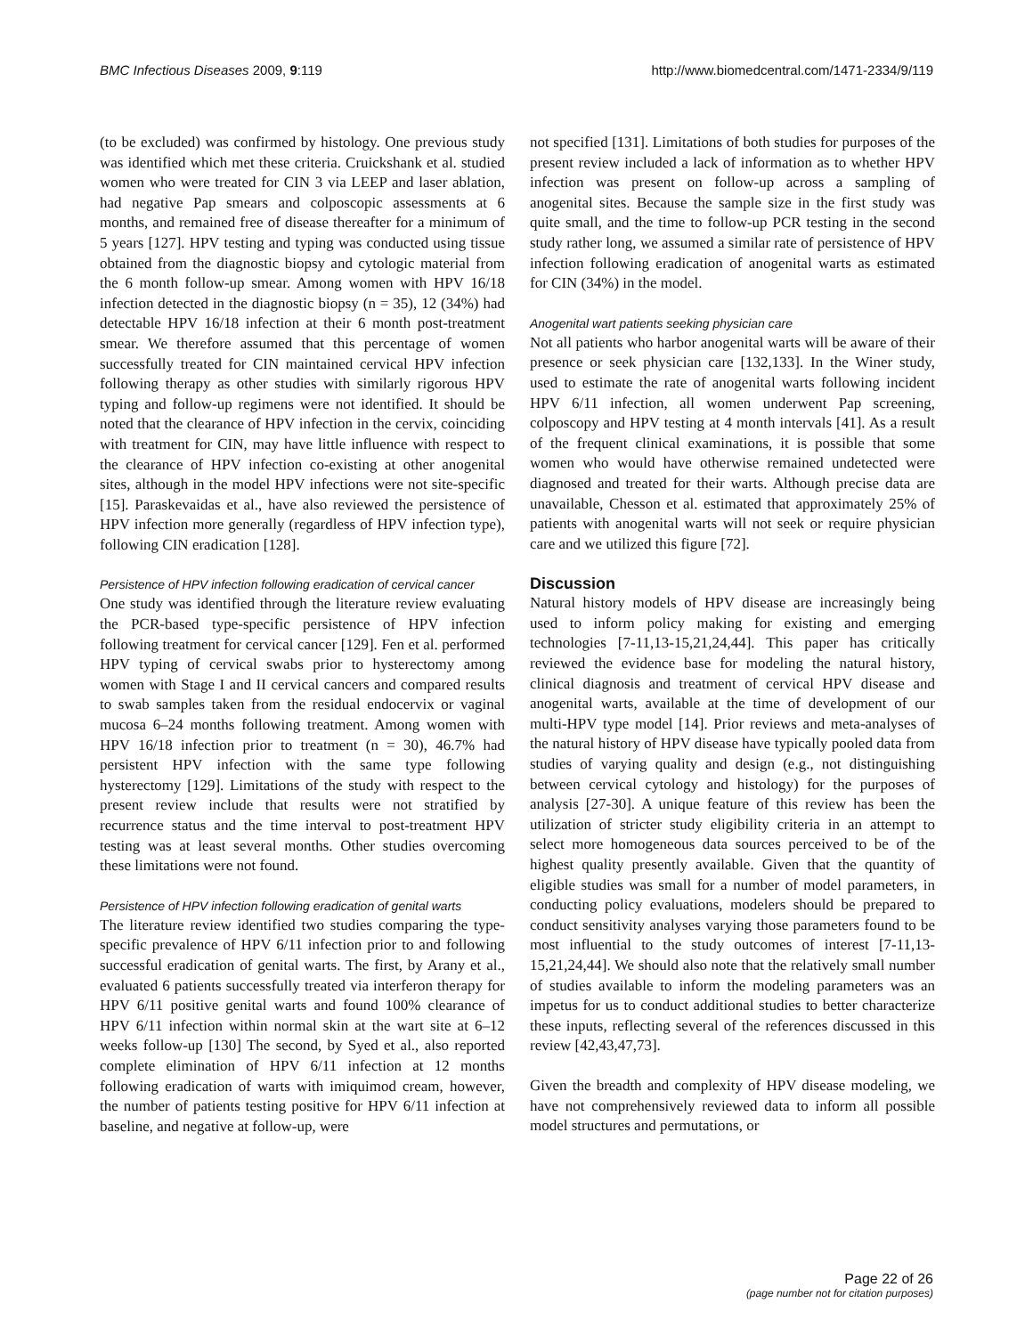BMC Infectious Diseases 2009, 9:119 http://www.biomedcentral.com/1471-2334/9/119
(to be excluded) was confirmed by histology. One previous study was identified which met these criteria. Cruickshank et al. studied women who were treated for CIN 3 via LEEP and laser ablation, had negative Pap smears and colposcopic assessments at 6 months, and remained free of disease thereafter for a minimum of 5 years [127]. HPV testing and typing was conducted using tissue obtained from the diagnostic biopsy and cytologic material from the 6 month follow-up smear. Among women with HPV 16/18 infection detected in the diagnostic biopsy (n = 35), 12 (34%) had detectable HPV 16/18 infection at their 6 month post-treatment smear. We therefore assumed that this percentage of women successfully treated for CIN maintained cervical HPV infection following therapy as other studies with similarly rigorous HPV typing and follow-up regimens were not identified. It should be noted that the clearance of HPV infection in the cervix, coinciding with treatment for CIN, may have little influence with respect to the clearance of HPV infection co-existing at other anogenital sites, although in the model HPV infections were not site-specific [15]. Paraskevaidas et al., have also reviewed the persistence of HPV infection more generally (regardless of HPV infection type), following CIN eradication [128].
Persistence of HPV infection following eradication of cervical cancer
One study was identified through the literature review evaluating the PCR-based type-specific persistence of HPV infection following treatment for cervical cancer [129]. Fen et al. performed HPV typing of cervical swabs prior to hysterectomy among women with Stage I and II cervical cancers and compared results to swab samples taken from the residual endocervix or vaginal mucosa 6–24 months following treatment. Among women with HPV 16/18 infection prior to treatment (n = 30), 46.7% had persistent HPV infection with the same type following hysterectomy [129]. Limitations of the study with respect to the present review include that results were not stratified by recurrence status and the time interval to post-treatment HPV testing was at least several months. Other studies overcoming these limitations were not found.
Persistence of HPV infection following eradication of genital warts
The literature review identified two studies comparing the type-specific prevalence of HPV 6/11 infection prior to and following successful eradication of genital warts. The first, by Arany et al., evaluated 6 patients successfully treated via interferon therapy for HPV 6/11 positive genital warts and found 100% clearance of HPV 6/11 infection within normal skin at the wart site at 6–12 weeks follow-up [130] The second, by Syed et al., also reported complete elimination of HPV 6/11 infection at 12 months following eradication of warts with imiquimod cream, however, the number of patients testing positive for HPV 6/11 infection at baseline, and negative at follow-up, were
not specified [131]. Limitations of both studies for purposes of the present review included a lack of information as to whether HPV infection was present on follow-up across a sampling of anogenital sites. Because the sample size in the first study was quite small, and the time to follow-up PCR testing in the second study rather long, we assumed a similar rate of persistence of HPV infection following eradication of anogenital warts as estimated for CIN (34%) in the model.
Anogenital wart patients seeking physician care
Not all patients who harbor anogenital warts will be aware of their presence or seek physician care [132,133]. In the Winer study, used to estimate the rate of anogenital warts following incident HPV 6/11 infection, all women underwent Pap screening, colposcopy and HPV testing at 4 month intervals [41]. As a result of the frequent clinical examinations, it is possible that some women who would have otherwise remained undetected were diagnosed and treated for their warts. Although precise data are unavailable, Chesson et al. estimated that approximately 25% of patients with anogenital warts will not seek or require physician care and we utilized this figure [72].
Discussion
Natural history models of HPV disease are increasingly being used to inform policy making for existing and emerging technologies [7-11,13-15,21,24,44]. This paper has critically reviewed the evidence base for modeling the natural history, clinical diagnosis and treatment of cervical HPV disease and anogenital warts, available at the time of development of our multi-HPV type model [14]. Prior reviews and meta-analyses of the natural history of HPV disease have typically pooled data from studies of varying quality and design (e.g., not distinguishing between cervical cytology and histology) for the purposes of analysis [27-30]. A unique feature of this review has been the utilization of stricter study eligibility criteria in an attempt to select more homogeneous data sources perceived to be of the highest quality presently available. Given that the quantity of eligible studies was small for a number of model parameters, in conducting policy evaluations, modelers should be prepared to conduct sensitivity analyses varying those parameters found to be most influential to the study outcomes of interest [7-11,13-15,21,24,44]. We should also note that the relatively small number of studies available to inform the modeling parameters was an impetus for us to conduct additional studies to better characterize these inputs, reflecting several of the references discussed in this review [42,43,47,73].
Given the breadth and complexity of HPV disease modeling, we have not comprehensively reviewed data to inform all possible model structures and permutations, or
Page 22 of 26
(page number not for citation purposes)